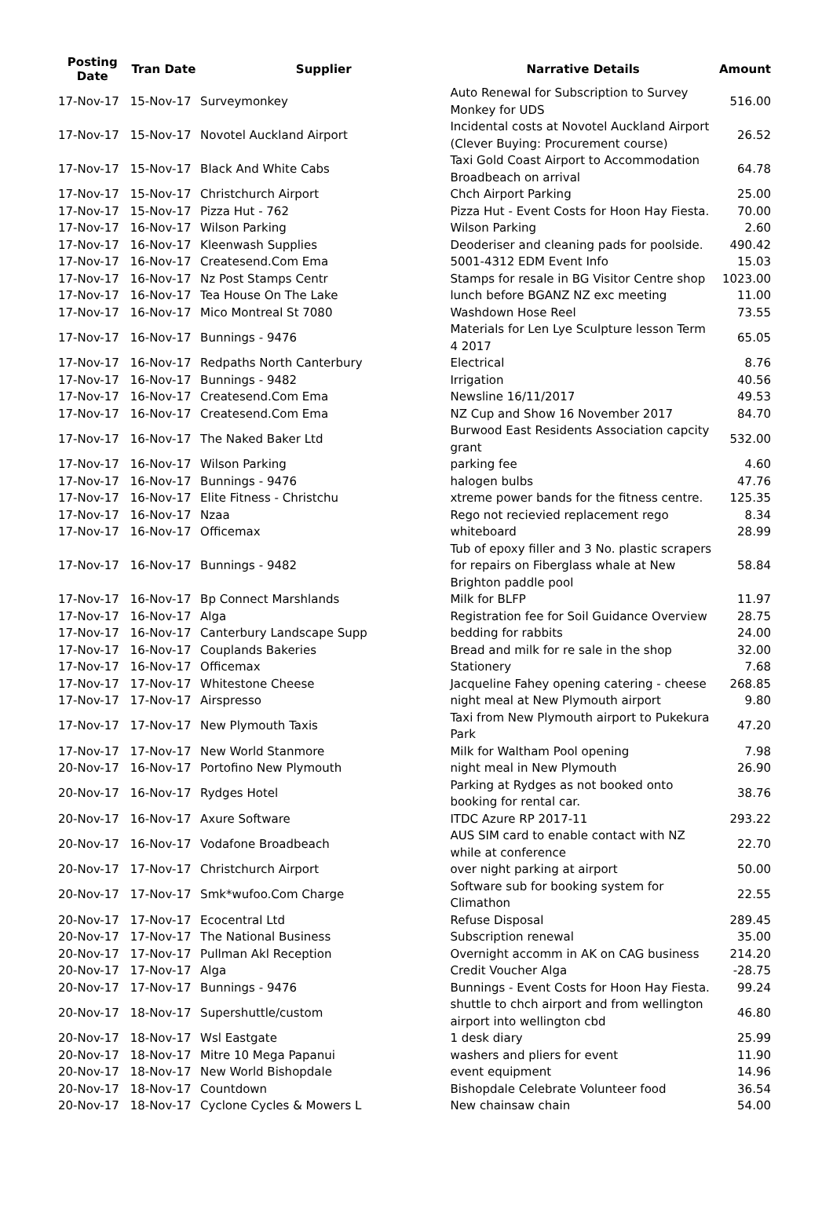| Posting Date | Tran Date | Supplier | Narrative Details | Amount |
| --- | --- | --- | --- | --- |
| 17-Nov-17 | 15-Nov-17 | Surveymonkey | Auto Renewal for Subscription to Survey Monkey for UDS | 516.00 |
| 17-Nov-17 | 15-Nov-17 | Novotel Auckland Airport | Incidental costs at Novotel Auckland Airport (Clever Buying: Procurement course) | 26.52 |
| 17-Nov-17 | 15-Nov-17 | Black And White Cabs | Taxi Gold Coast Airport to Accommodation Broadbeach on arrival | 64.78 |
| 17-Nov-17 | 15-Nov-17 | Christchurch Airport | Chch Airport Parking | 25.00 |
| 17-Nov-17 | 15-Nov-17 | Pizza Hut - 762 | Pizza Hut - Event Costs for Hoon Hay Fiesta. | 70.00 |
| 17-Nov-17 | 16-Nov-17 | Wilson Parking | Wilson Parking | 2.60 |
| 17-Nov-17 | 16-Nov-17 | Kleenwash Supplies | Deoderiser and cleaning pads for poolside. | 490.42 |
| 17-Nov-17 | 16-Nov-17 | Createsend.Com Ema | 5001-4312 EDM Event Info | 15.03 |
| 17-Nov-17 | 16-Nov-17 | Nz Post Stamps Centr | Stamps for resale in BG Visitor Centre shop | 1023.00 |
| 17-Nov-17 | 16-Nov-17 | Tea House On The Lake | lunch before BGANZ NZ exc meeting | 11.00 |
| 17-Nov-17 | 16-Nov-17 | Mico Montreal St 7080 | Washdown Hose Reel | 73.55 |
| 17-Nov-17 | 16-Nov-17 | Bunnings - 9476 | Materials for Len Lye Sculpture lesson Term 4 2017 | 65.05 |
| 17-Nov-17 | 16-Nov-17 | Redpaths North Canterbury | Electrical | 8.76 |
| 17-Nov-17 | 16-Nov-17 | Bunnings - 9482 | Irrigation | 40.56 |
| 17-Nov-17 | 16-Nov-17 | Createsend.Com Ema | Newsline 16/11/2017 | 49.53 |
| 17-Nov-17 | 16-Nov-17 | Createsend.Com Ema | NZ Cup and Show 16 November 2017 | 84.70 |
| 17-Nov-17 | 16-Nov-17 | The Naked Baker Ltd | Burwood East Residents Association capcity grant | 532.00 |
| 17-Nov-17 | 16-Nov-17 | Wilson Parking | parking fee | 4.60 |
| 17-Nov-17 | 16-Nov-17 | Bunnings - 9476 | halogen bulbs | 47.76 |
| 17-Nov-17 | 16-Nov-17 | Elite Fitness - Christchu | xtreme power bands for the fitness centre. | 125.35 |
| 17-Nov-17 | 16-Nov-17 | Nzaa | Rego not recievied replacement rego | 8.34 |
| 17-Nov-17 | 16-Nov-17 | Officemax | whiteboard | 28.99 |
| 17-Nov-17 | 16-Nov-17 | Bunnings - 9482 | Tub of epoxy filler and 3 No. plastic scrapers for repairs on Fiberglass whale at New Brighton paddle pool | 58.84 |
| 17-Nov-17 | 16-Nov-17 | Bp Connect Marshlands | Milk for BLFP | 11.97 |
| 17-Nov-17 | 16-Nov-17 | Alga | Registration fee for Soil Guidance Overview | 28.75 |
| 17-Nov-17 | 16-Nov-17 | Canterbury Landscape Supp | bedding for rabbits | 24.00 |
| 17-Nov-17 | 16-Nov-17 | Couplands Bakeries | Bread and milk for re sale in the shop | 32.00 |
| 17-Nov-17 | 16-Nov-17 | Officemax | Stationery | 7.68 |
| 17-Nov-17 | 17-Nov-17 | Whitestone Cheese | Jacqueline Fahey opening catering - cheese | 268.85 |
| 17-Nov-17 | 17-Nov-17 | Airspresso | night meal at New Plymouth airport | 9.80 |
| 17-Nov-17 | 17-Nov-17 | New Plymouth Taxis | Taxi from New Plymouth airport to Pukekura Park | 47.20 |
| 17-Nov-17 | 17-Nov-17 | New World Stanmore | Milk for Waltham Pool opening | 7.98 |
| 20-Nov-17 | 16-Nov-17 | Portofino New Plymouth | night meal in New Plymouth | 26.90 |
| 20-Nov-17 | 16-Nov-17 | Rydges Hotel | Parking at Rydges as not booked onto booking for rental car. | 38.76 |
| 20-Nov-17 | 16-Nov-17 | Axure Software | ITDC Azure RP 2017-11 | 293.22 |
| 20-Nov-17 | 16-Nov-17 | Vodafone Broadbeach | AUS SIM card to enable contact with NZ while at conference | 22.70 |
| 20-Nov-17 | 17-Nov-17 | Christchurch Airport | over night parking at airport | 50.00 |
| 20-Nov-17 | 17-Nov-17 | Smk*wufoo.Com Charge | Software sub for booking system for Climathon | 22.55 |
| 20-Nov-17 | 17-Nov-17 | Ecocentral Ltd | Refuse Disposal | 289.45 |
| 20-Nov-17 | 17-Nov-17 | The National Business | Subscription renewal | 35.00 |
| 20-Nov-17 | 17-Nov-17 | Pullman Akl Reception | Overnight accomm in AK on CAG business | 214.20 |
| 20-Nov-17 | 17-Nov-17 | Alga | Credit Voucher Alga | -28.75 |
| 20-Nov-17 | 17-Nov-17 | Bunnings - 9476 | Bunnings - Event Costs for Hoon Hay Fiesta. | 99.24 |
| 20-Nov-17 | 18-Nov-17 | Supershuttle/custom | shuttle to chch airport and from wellington airport into wellington cbd | 46.80 |
| 20-Nov-17 | 18-Nov-17 | Wsl Eastgate | 1 desk diary | 25.99 |
| 20-Nov-17 | 18-Nov-17 | Mitre 10 Mega Papanui | washers and pliers for event | 11.90 |
| 20-Nov-17 | 18-Nov-17 | New World Bishopdale | event equipment | 14.96 |
| 20-Nov-17 | 18-Nov-17 | Countdown | Bishopdale Celebrate Volunteer food | 36.54 |
| 20-Nov-17 | 18-Nov-17 | Cyclone Cycles & Mowers L | New chainsaw chain | 54.00 |